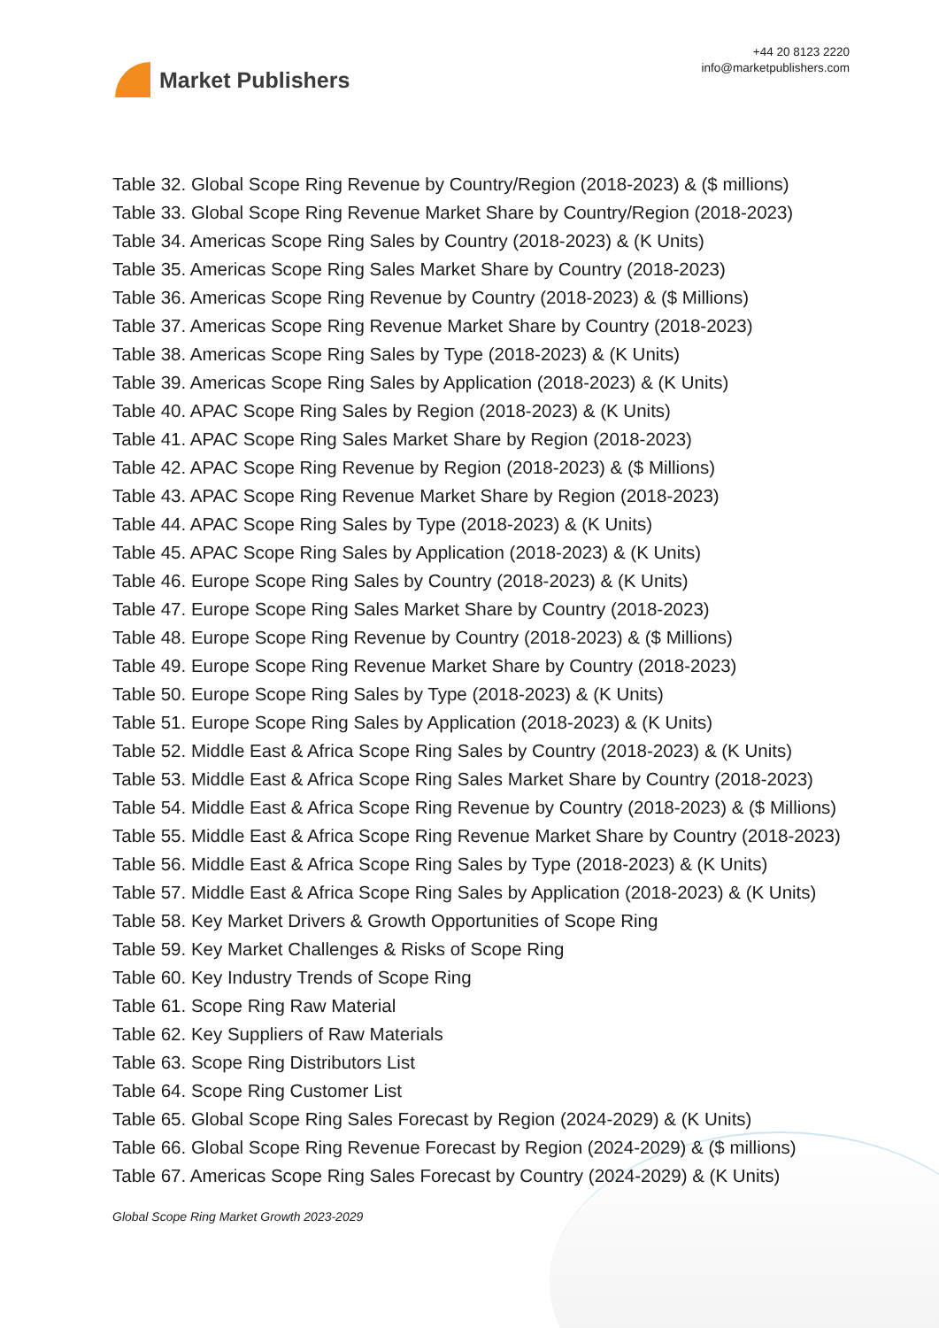Market Publishers
+44 20 8123 2220
info@marketpublishers.com
Table 32. Global Scope Ring Revenue by Country/Region (2018-2023) & ($ millions)
Table 33. Global Scope Ring Revenue Market Share by Country/Region (2018-2023)
Table 34. Americas Scope Ring Sales by Country (2018-2023) & (K Units)
Table 35. Americas Scope Ring Sales Market Share by Country (2018-2023)
Table 36. Americas Scope Ring Revenue by Country (2018-2023) & ($ Millions)
Table 37. Americas Scope Ring Revenue Market Share by Country (2018-2023)
Table 38. Americas Scope Ring Sales by Type (2018-2023) & (K Units)
Table 39. Americas Scope Ring Sales by Application (2018-2023) & (K Units)
Table 40. APAC Scope Ring Sales by Region (2018-2023) & (K Units)
Table 41. APAC Scope Ring Sales Market Share by Region (2018-2023)
Table 42. APAC Scope Ring Revenue by Region (2018-2023) & ($ Millions)
Table 43. APAC Scope Ring Revenue Market Share by Region (2018-2023)
Table 44. APAC Scope Ring Sales by Type (2018-2023) & (K Units)
Table 45. APAC Scope Ring Sales by Application (2018-2023) & (K Units)
Table 46. Europe Scope Ring Sales by Country (2018-2023) & (K Units)
Table 47. Europe Scope Ring Sales Market Share by Country (2018-2023)
Table 48. Europe Scope Ring Revenue by Country (2018-2023) & ($ Millions)
Table 49. Europe Scope Ring Revenue Market Share by Country (2018-2023)
Table 50. Europe Scope Ring Sales by Type (2018-2023) & (K Units)
Table 51. Europe Scope Ring Sales by Application (2018-2023) & (K Units)
Table 52. Middle East & Africa Scope Ring Sales by Country (2018-2023) & (K Units)
Table 53. Middle East & Africa Scope Ring Sales Market Share by Country (2018-2023)
Table 54. Middle East & Africa Scope Ring Revenue by Country (2018-2023) & ($ Millions)
Table 55. Middle East & Africa Scope Ring Revenue Market Share by Country (2018-2023)
Table 56. Middle East & Africa Scope Ring Sales by Type (2018-2023) & (K Units)
Table 57. Middle East & Africa Scope Ring Sales by Application (2018-2023) & (K Units)
Table 58. Key Market Drivers & Growth Opportunities of Scope Ring
Table 59. Key Market Challenges & Risks of Scope Ring
Table 60. Key Industry Trends of Scope Ring
Table 61. Scope Ring Raw Material
Table 62. Key Suppliers of Raw Materials
Table 63. Scope Ring Distributors List
Table 64. Scope Ring Customer List
Table 65. Global Scope Ring Sales Forecast by Region (2024-2029) & (K Units)
Table 66. Global Scope Ring Revenue Forecast by Region (2024-2029) & ($ millions)
Table 67. Americas Scope Ring Sales Forecast by Country (2024-2029) & (K Units)
Global Scope Ring Market Growth 2023-2029